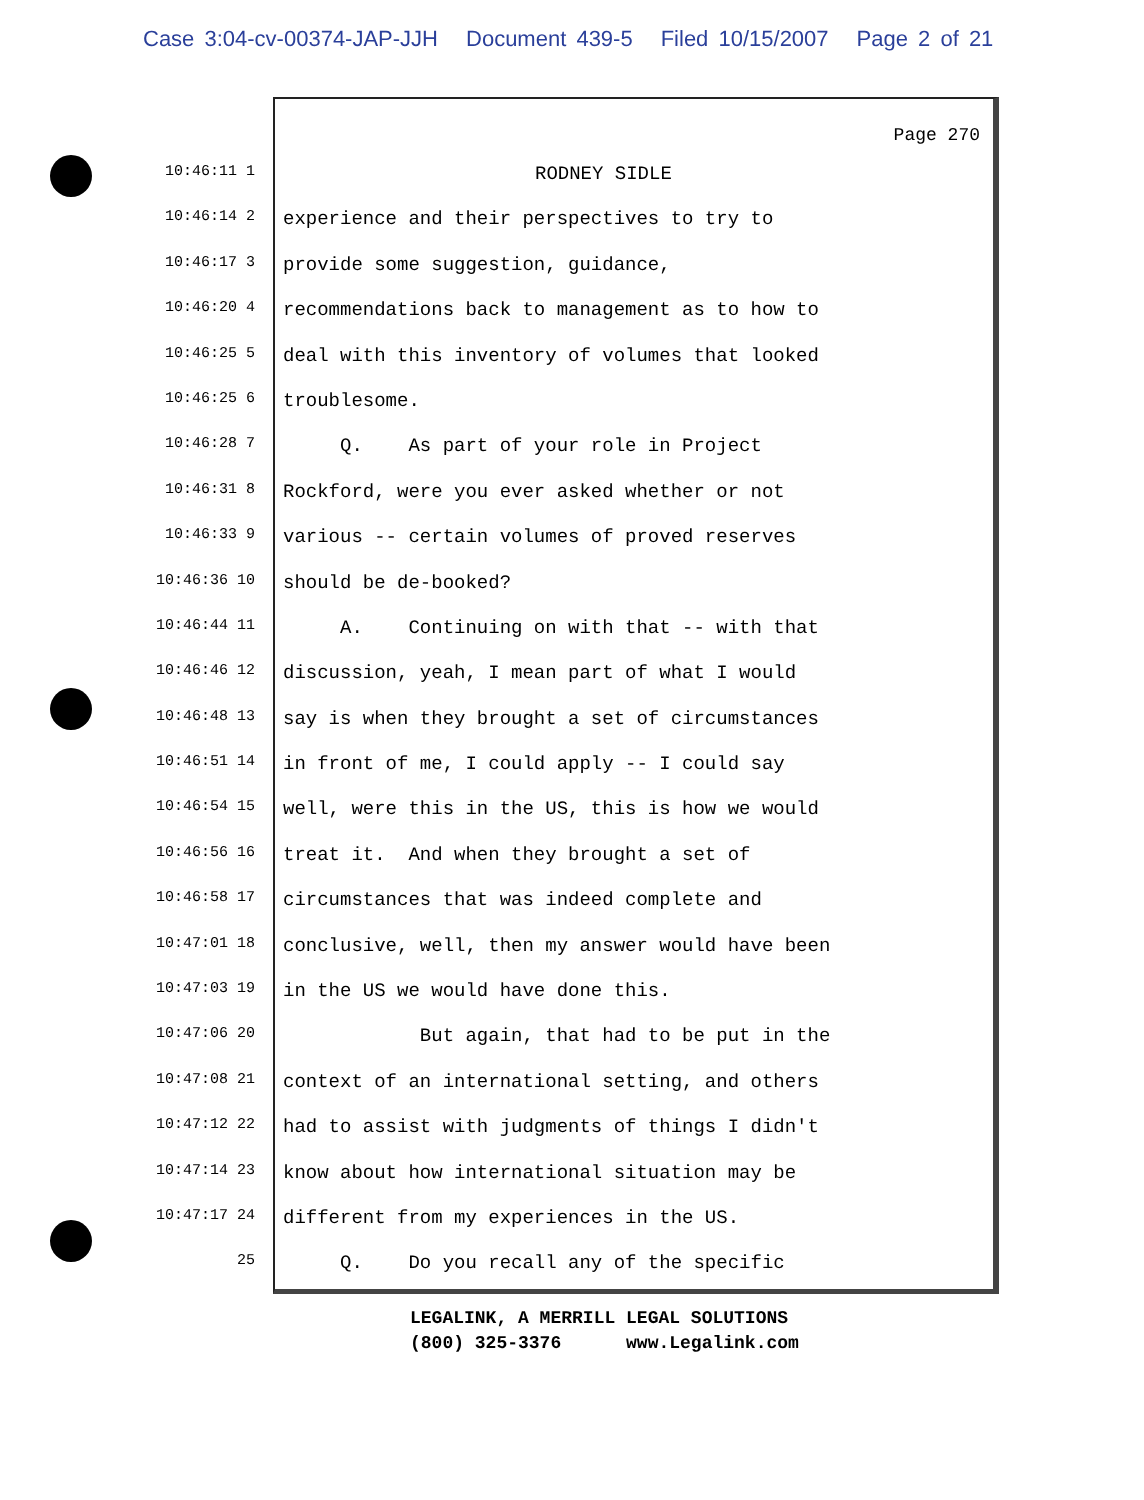Case 3:04-cv-00374-JAP-JJH Document 439-5 Filed 10/15/2007 Page 2 of 21
Page 270
10:46:11 1
RODNEY SIDLE
10:46:14 2
experience and their perspectives to try to
10:46:17 3
provide some suggestion, guidance,
10:46:20 4
recommendations back to management as to how to
10:46:25 5
deal with this inventory of volumes that looked
10:46:25 6
troublesome.
10:46:28 7
Q. As part of your role in Project
10:46:31 8
Rockford, were you ever asked whether or not
10:46:33 9
various -- certain volumes of proved reserves
10:46:36 10
should be de-booked?
10:46:44 11
A. Continuing on with that -- with that
10:46:46 12
discussion, yeah, I mean part of what I would
10:46:48 13
say is when they brought a set of circumstances
10:46:51 14
in front of me, I could apply -- I could say
10:46:54 15
well, were this in the US, this is how we would
10:46:56 16
treat it. And when they brought a set of
10:46:58 17
circumstances that was indeed complete and
10:47:01 18
conclusive, well, then my answer would have been
10:47:03 19
in the US we would have done this.
10:47:06 20
But again, that had to be put in the
10:47:08 21
context of an international setting, and others
10:47:12 22
had to assist with judgments of things I didn't
10:47:14 23
know about how international situation may be
10:47:17 24
different from my experiences in the US.
25
Q. Do you recall any of the specific
LEGALINK, A MERRILL LEGAL SOLUTIONS
(800) 325-3376 www.Legalink.com